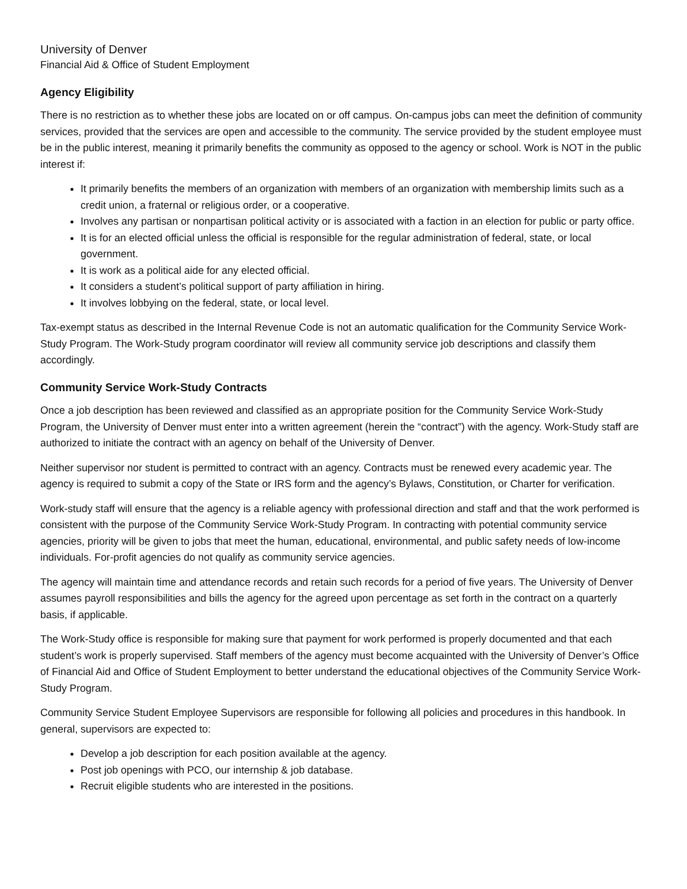University of Denver
Financial Aid & Office of Student Employment
Agency Eligibility
There is no restriction as to whether these jobs are located on or off campus. On-campus jobs can meet the definition of community services, provided that the services are open and accessible to the community. The service provided by the student employee must be in the public interest, meaning it primarily benefits the community as opposed to the agency or school. Work is NOT in the public interest if:
It primarily benefits the members of an organization with members of an organization with membership limits such as a credit union, a fraternal or religious order, or a cooperative.
Involves any partisan or nonpartisan political activity or is associated with a faction in an election for public or party office.
It is for an elected official unless the official is responsible for the regular administration of federal, state, or local government.
It is work as a political aide for any elected official.
It considers a student’s political support of party affiliation in hiring.
It involves lobbying on the federal, state, or local level.
Tax-exempt status as described in the Internal Revenue Code is not an automatic qualification for the Community Service Work-Study Program. The Work-Study program coordinator will review all community service job descriptions and classify them accordingly.
Community Service Work-Study Contracts
Once a job description has been reviewed and classified as an appropriate position for the Community Service Work-Study Program, the University of Denver must enter into a written agreement (herein the “contract”) with the agency. Work-Study staff are authorized to initiate the contract with an agency on behalf of the University of Denver.
Neither supervisor nor student is permitted to contract with an agency. Contracts must be renewed every academic year. The agency is required to submit a copy of the State or IRS form and the agency’s Bylaws, Constitution, or Charter for verification.
Work-study staff will ensure that the agency is a reliable agency with professional direction and staff and that the work performed is consistent with the purpose of the Community Service Work-Study Program. In contracting with potential community service agencies, priority will be given to jobs that meet the human, educational, environmental, and public safety needs of low-income individuals. For-profit agencies do not qualify as community service agencies.
The agency will maintain time and attendance records and retain such records for a period of five years. The University of Denver assumes payroll responsibilities and bills the agency for the agreed upon percentage as set forth in the contract on a quarterly basis, if applicable.
The Work-Study office is responsible for making sure that payment for work performed is properly documented and that each student’s work is properly supervised. Staff members of the agency must become acquainted with the University of Denver’s Office of Financial Aid and Office of Student Employment to better understand the educational objectives of the Community Service Work-Study Program.
Community Service Student Employee Supervisors are responsible for following all policies and procedures in this handbook. In general, supervisors are expected to:
Develop a job description for each position available at the agency.
Post job openings with PCO, our internship & job database.
Recruit eligible students who are interested in the positions.